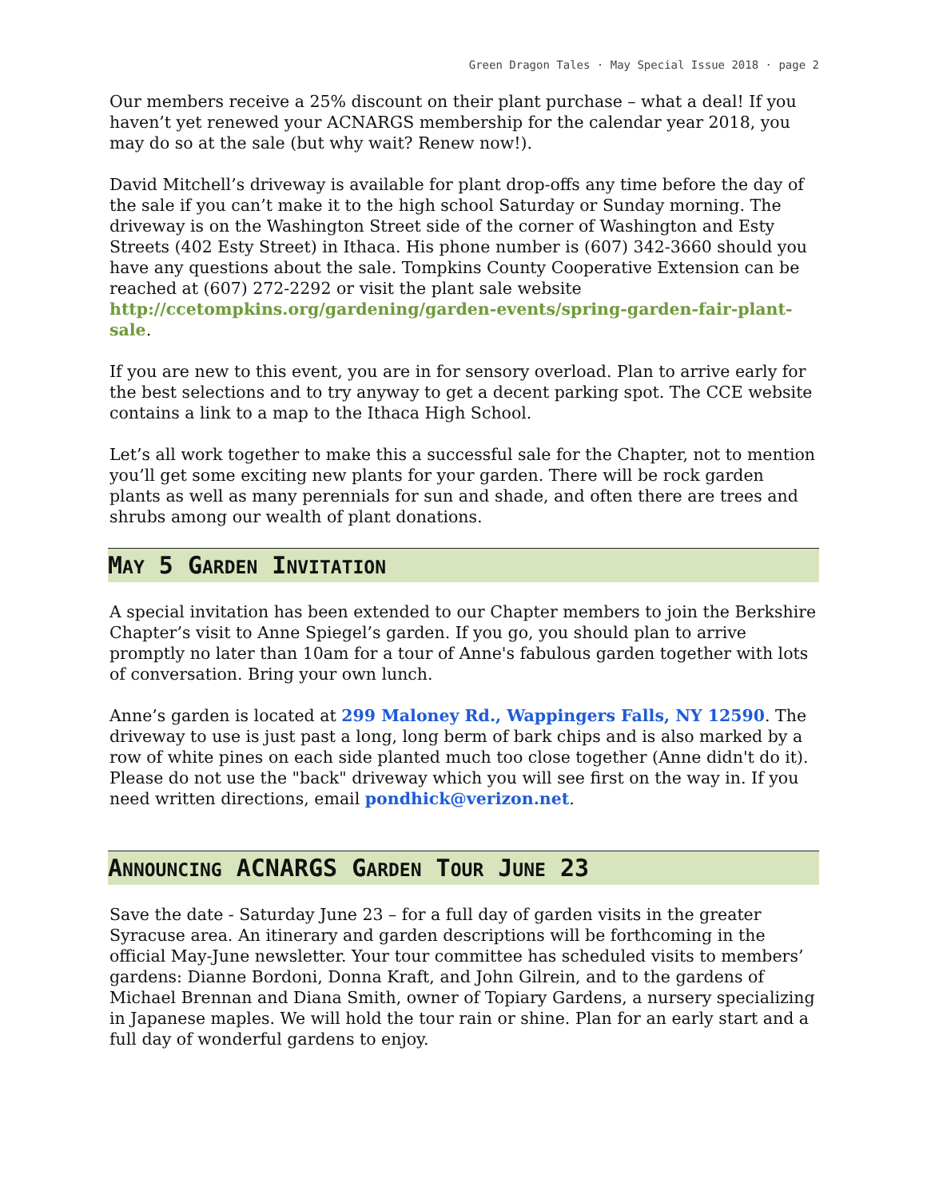Green Dragon Tales · May Special Issue 2018 · page 2
Our members receive a 25% discount on their plant purchase – what a deal! If you haven’t yet renewed your ACNARGS membership for the calendar year 2018, you may do so at the sale (but why wait? Renew now!).
David Mitchell’s driveway is available for plant drop-offs any time before the day of the sale if you can’t make it to the high school Saturday or Sunday morning. The driveway is on the Washington Street side of the corner of Washington and Esty Streets (402 Esty Street) in Ithaca. His phone number is (607) 342-3660 should you have any questions about the sale. Tompkins County Cooperative Extension can be reached at (607) 272-2292 or visit the plant sale website http://ccetompkins.org/gardening/garden-events/spring-garden-fair-plant-sale.
If you are new to this event, you are in for sensory overload. Plan to arrive early for the best selections and to try anyway to get a decent parking spot. The CCE website contains a link to a map to the Ithaca High School.
Let’s all work together to make this a successful sale for the Chapter, not to mention you’ll get some exciting new plants for your garden. There will be rock garden plants as well as many perennials for sun and shade, and often there are trees and shrubs among our wealth of plant donations.
MAY 5 GARDEN INVITATION
A special invitation has been extended to our Chapter members to join the Berkshire Chapter’s visit to Anne Spiegel’s garden. If you go, you should plan to arrive promptly no later than 10am for a tour of Anne's fabulous garden together with lots of conversation. Bring your own lunch.
Anne’s garden is located at 299 Maloney Rd., Wappingers Falls, NY 12590. The driveway to use is just past a long, long berm of bark chips and is also marked by a row of white pines on each side planted much too close together (Anne didn't do it). Please do not use the "back" driveway which you will see first on the way in. If you need written directions, email pondhick@verizon.net.
ANNOUNCING ACNARGS GARDEN TOUR JUNE 23
Save the date - Saturday June 23 – for a full day of garden visits in the greater Syracuse area. An itinerary and garden descriptions will be forthcoming in the official May-June newsletter. Your tour committee has scheduled visits to members’ gardens: Dianne Bordoni, Donna Kraft, and John Gilrein, and to the gardens of Michael Brennan and Diana Smith, owner of Topiary Gardens, a nursery specializing in Japanese maples. We will hold the tour rain or shine. Plan for an early start and a full day of wonderful gardens to enjoy.